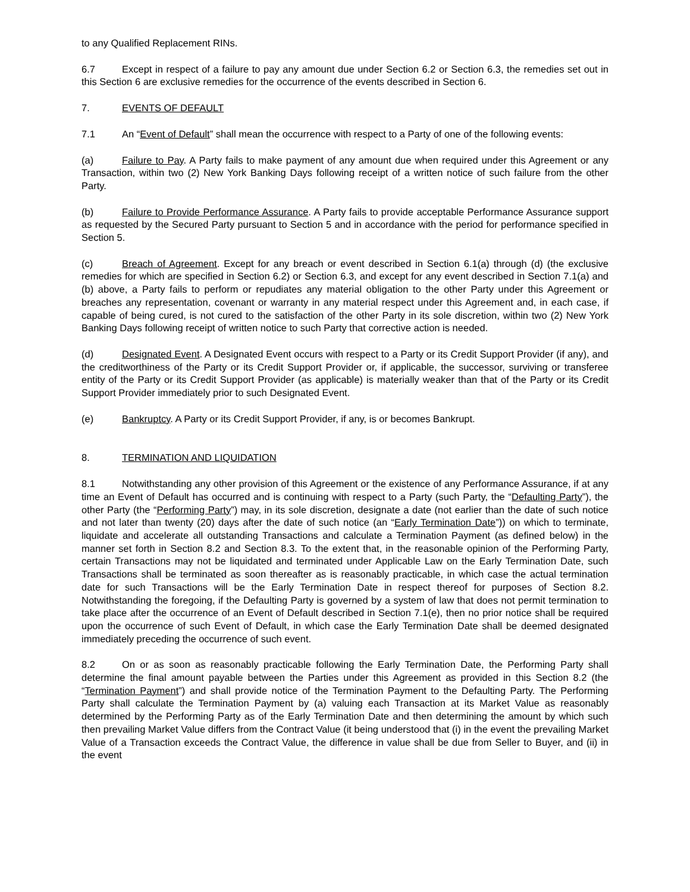to any Qualified Replacement RINs.
6.7 Except in respect of a failure to pay any amount due under Section 6.2 or Section 6.3, the remedies set out in this Section 6 are exclusive remedies for the occurrence of the events described in Section 6.
7. EVENTS OF DEFAULT
7.1 An “Event of Default” shall mean the occurrence with respect to a Party of one of the following events:
(a) Failure to Pay. A Party fails to make payment of any amount due when required under this Agreement or any Transaction, within two (2) New York Banking Days following receipt of a written notice of such failure from the other Party.
(b) Failure to Provide Performance Assurance. A Party fails to provide acceptable Performance Assurance support as requested by the Secured Party pursuant to Section 5 and in accordance with the period for performance specified in Section 5.
(c) Breach of Agreement. Except for any breach or event described in Section 6.1(a) through (d) (the exclusive remedies for which are specified in Section 6.2) or Section 6.3, and except for any event described in Section 7.1(a) and (b) above, a Party fails to perform or repudiates any material obligation to the other Party under this Agreement or breaches any representation, covenant or warranty in any material respect under this Agreement and, in each case, if capable of being cured, is not cured to the satisfaction of the other Party in its sole discretion, within two (2) New York Banking Days following receipt of written notice to such Party that corrective action is needed.
(d) Designated Event. A Designated Event occurs with respect to a Party or its Credit Support Provider (if any), and the creditworthiness of the Party or its Credit Support Provider or, if applicable, the successor, surviving or transferee entity of the Party or its Credit Support Provider (as applicable) is materially weaker than that of the Party or its Credit Support Provider immediately prior to such Designated Event.
(e) Bankruptcy. A Party or its Credit Support Provider, if any, is or becomes Bankrupt.
8. TERMINATION AND LIQUIDATION
8.1 Notwithstanding any other provision of this Agreement or the existence of any Performance Assurance, if at any time an Event of Default has occurred and is continuing with respect to a Party (such Party, the “Defaulting Party”), the other Party (the “Performing Party”) may, in its sole discretion, designate a date (not earlier than the date of such notice and not later than twenty (20) days after the date of such notice (an “Early Termination Date”)) on which to terminate, liquidate and accelerate all outstanding Transactions and calculate a Termination Payment (as defined below) in the manner set forth in Section 8.2 and Section 8.3. To the extent that, in the reasonable opinion of the Performing Party, certain Transactions may not be liquidated and terminated under Applicable Law on the Early Termination Date, such Transactions shall be terminated as soon thereafter as is reasonably practicable, in which case the actual termination date for such Transactions will be the Early Termination Date in respect thereof for purposes of Section 8.2. Notwithstanding the foregoing, if the Defaulting Party is governed by a system of law that does not permit termination to take place after the occurrence of an Event of Default described in Section 7.1(e), then no prior notice shall be required upon the occurrence of such Event of Default, in which case the Early Termination Date shall be deemed designated immediately preceding the occurrence of such event.
8.2 On or as soon as reasonably practicable following the Early Termination Date, the Performing Party shall determine the final amount payable between the Parties under this Agreement as provided in this Section 8.2 (the “Termination Payment”) and shall provide notice of the Termination Payment to the Defaulting Party. The Performing Party shall calculate the Termination Payment by (a) valuing each Transaction at its Market Value as reasonably determined by the Performing Party as of the Early Termination Date and then determining the amount by which such then prevailing Market Value differs from the Contract Value (it being understood that (i) in the event the prevailing Market Value of a Transaction exceeds the Contract Value, the difference in value shall be due from Seller to Buyer, and (ii) in the event